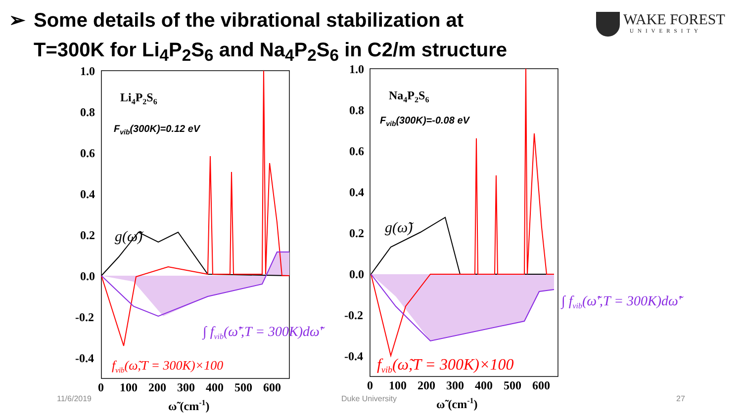➢ Some details of the vibrational stabilization at
T=300K for Li<sub>4</sub>P<sub>2</sub>S<sub>6</sub> and Na<sub>4</sub>P<sub>2</sub>S<sub>6</sub> in C2/m structure
WAKE FOREST
UNIVERSITY
1.0
0.8
0.6
0.4
0.2
0.0
-0.2
-0.4
0
100
200
300
400
500
600
ω̃ (cm-1)
1.0
0.8
0.6
0.4
0.2
0.0
-0.2
-0.4
0
100
200
300
400
500
600
ω̃ (cm-1)
Li4P2S6
Na4P2S6
Fvib(300K)=0.12 eV
Fvib(300K)=-0.08 eV
g(ω̃)
g(ω̃)
∫ fvib(ω̃',T = 300K)dω̃'
∫ fvib(ω̃',T = 300K)dω̃'
fvib(ω̃,T = 300K)×100
fvib(ω̃,T = 300K)×100
11/6/2019 Duke University 27